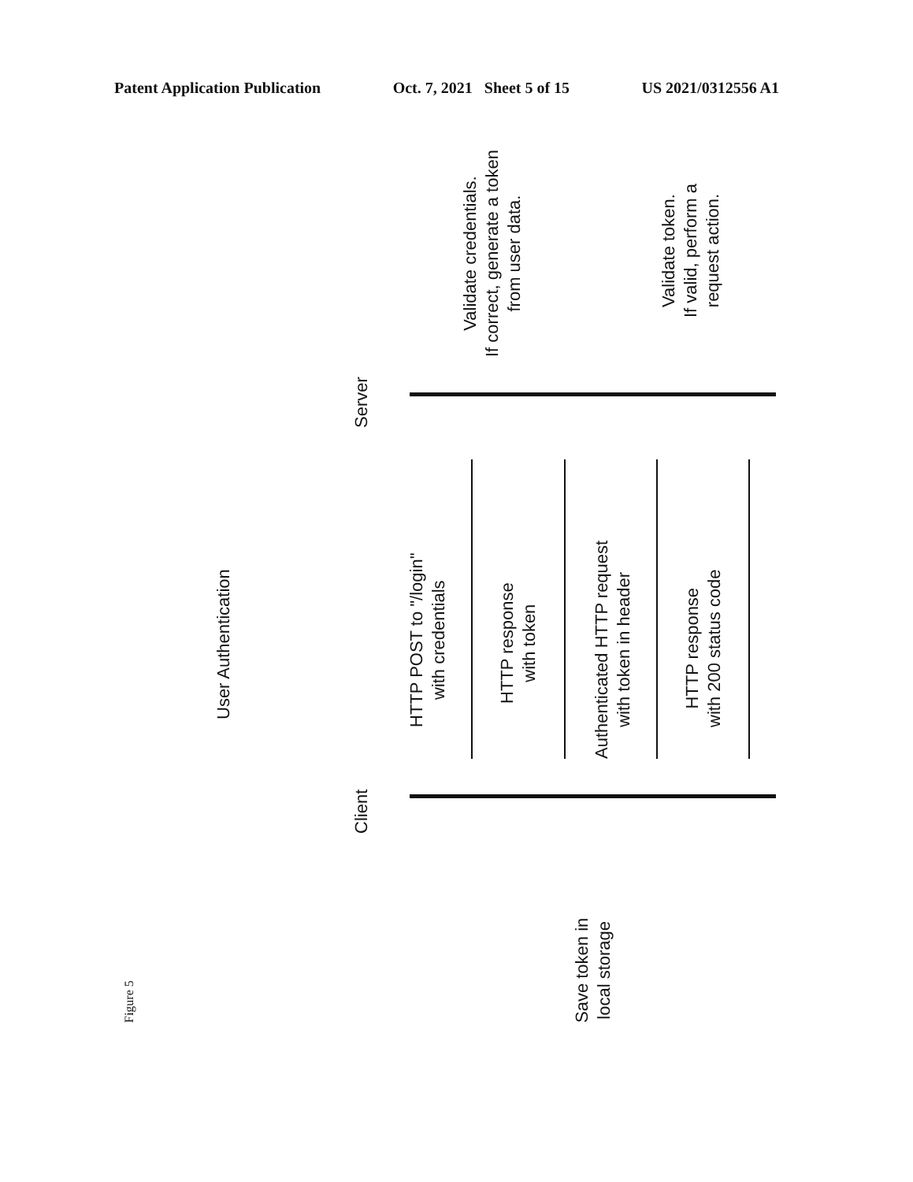Patent Application Publication Oct. 7, 2021 Sheet 5 of 15 US 2021/0312556 A1
User Authentication
Server
Client
Validate credentials.
If correct, generate a token
from user data.
Validate token.
If valid, perform a
request action.
HTTP POST to "/login"
with credentials
HTTP response
with token
Authenticated HTTP request
with token in header
HTTP response
with 200 status code
Save token in
local storage
Figure 5